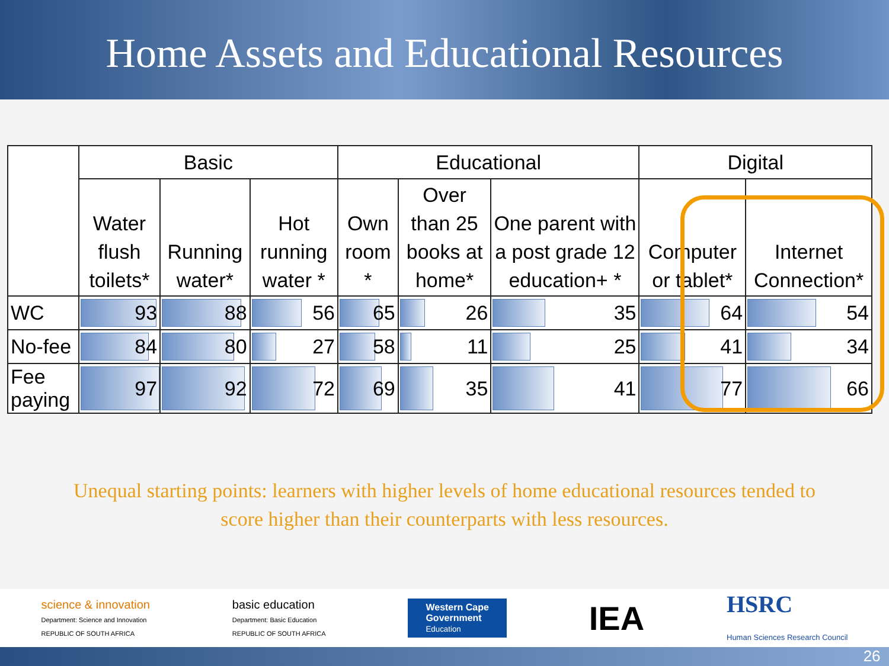Home Assets and Educational Resources
| | Basic | | | Educational | | | Digital | |
| --- | --- | --- | --- | --- | --- | --- | --- | --- |
| | Water flush toilets* | Running water* | Hot running water * | Own room * | Over than 25 books at home* | One parent with a post grade 12 education+ * | Computer or tablet* | Internet Connection* |
| WC | 93 | 88 | 56 | 65 | 26 | 35 | 64 | 54 |
| No-fee | 84 | 80 | 27 | 58 | 11 | 25 | 41 | 34 |
| Fee paying | 97 | 92 | 72 | 69 | 35 | 41 | 77 | 66 |
Unequal starting points: learners with higher levels of home educational resources tended to
score higher than their counterparts with less resources.
science & innovation
Department: Science and Innovation
REPUBLIC OF SOUTH AFRICA
basic education
Department: Basic Education
REPUBLIC OF SOUTH AFRICA
Western Cape
Government
Education
IEA
HSRC
Human Sciences Research Council
26